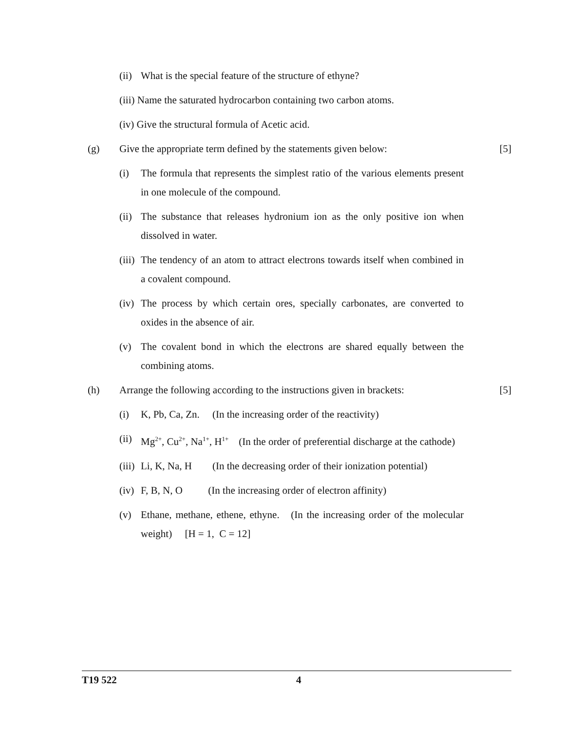(ii) What is the special feature of the structure of ethyne?
(iii) Name the saturated hydrocarbon containing two carbon atoms.
(iv) Give the structural formula of Acetic acid.
(g) Give the appropriate term defined by the statements given below: [5]
(i) The formula that represents the simplest ratio of the various elements present in one molecule of the compound.
(ii) The substance that releases hydronium ion as the only positive ion when dissolved in water.
(iii) The tendency of an atom to attract electrons towards itself when combined in a covalent compound.
(iv) The process by which certain ores, specially carbonates, are converted to oxides in the absence of air.
(v) The covalent bond in which the electrons are shared equally between the combining atoms.
(h) Arrange the following according to the instructions given in brackets: [5]
(i) K, Pb, Ca, Zn. (In the increasing order of the reactivity)
(ii) Mg<sup>2+</sup>, Cu<sup>2+</sup>, Na<sup>1+</sup>, H<sup>1+</sup> (In the order of preferential discharge at the cathode)
(iii) Li, K, Na, H (In the decreasing order of their ionization potential)
(iv) F, B, N, O (In the increasing order of electron affinity)
(v) Ethane, methane, ethene, ethyne. (In the increasing order of the molecular weight) [H = 1, C = 12]
T19 522 4